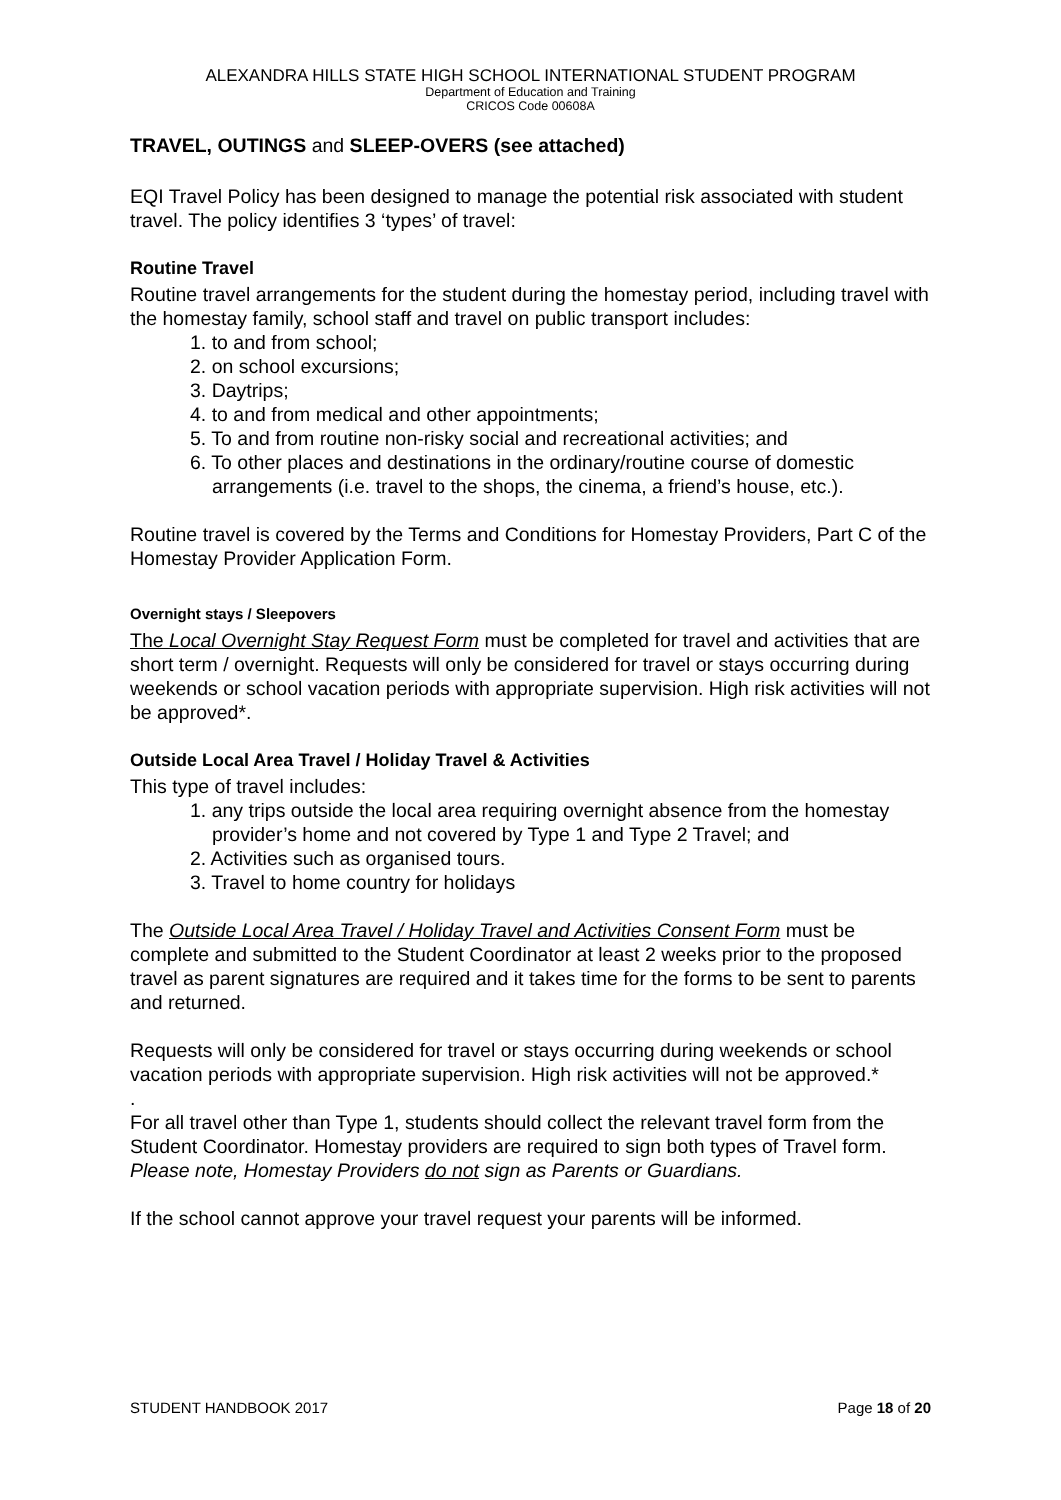ALEXANDRA HILLS STATE HIGH SCHOOL INTERNATIONAL STUDENT PROGRAM
Department of Education and Training
CRICOS Code 00608A
TRAVEL, OUTINGS and SLEEP-OVERS (see attached)
EQI Travel Policy has been designed to manage the potential risk associated with student travel. The policy identifies 3 ‘types’ of travel:
Routine Travel
Routine travel arrangements for the student during the homestay period, including travel with the homestay family, school staff and travel on public transport includes:
1. to and from school;
2. on school excursions;
3. Daytrips;
4. to and from medical and other appointments;
5. To and from routine non-risky social and recreational activities; and
6. To other places and destinations in the ordinary/routine course of domestic arrangements (i.e. travel to the shops, the cinema, a friend’s house, etc.).
Routine travel is covered by the Terms and Conditions for Homestay Providers, Part C of the Homestay Provider Application Form.
Overnight stays / Sleepovers
The Local Overnight Stay Request Form must be completed for travel and activities that are short term / overnight. Requests will only be considered for travel or stays occurring during weekends or school vacation periods with appropriate supervision. High risk activities will not be approved*.
Outside Local Area Travel / Holiday Travel & Activities
This type of travel includes:
1. any trips outside the local area requiring overnight absence from the homestay provider’s home and not covered by Type 1 and Type 2 Travel; and
2. Activities such as organised tours.
3. Travel to home country for holidays
The Outside Local Area Travel / Holiday Travel and Activities Consent Form must be complete and submitted to the Student Coordinator at least 2 weeks prior to the proposed travel as parent signatures are required and it takes time for the forms to be sent to parents and returned.
Requests will only be considered for travel or stays occurring during weekends or school vacation periods with appropriate supervision. High risk activities will not be approved.*
.
For all travel other than Type 1, students should collect the relevant travel form from the Student Coordinator. Homestay providers are required to sign both types of Travel form. Please note, Homestay Providers do not sign as Parents or Guardians.
If the school cannot approve your travel request your parents will be informed.
STUDENT HANDBOOK 2017 Page 18 of 20